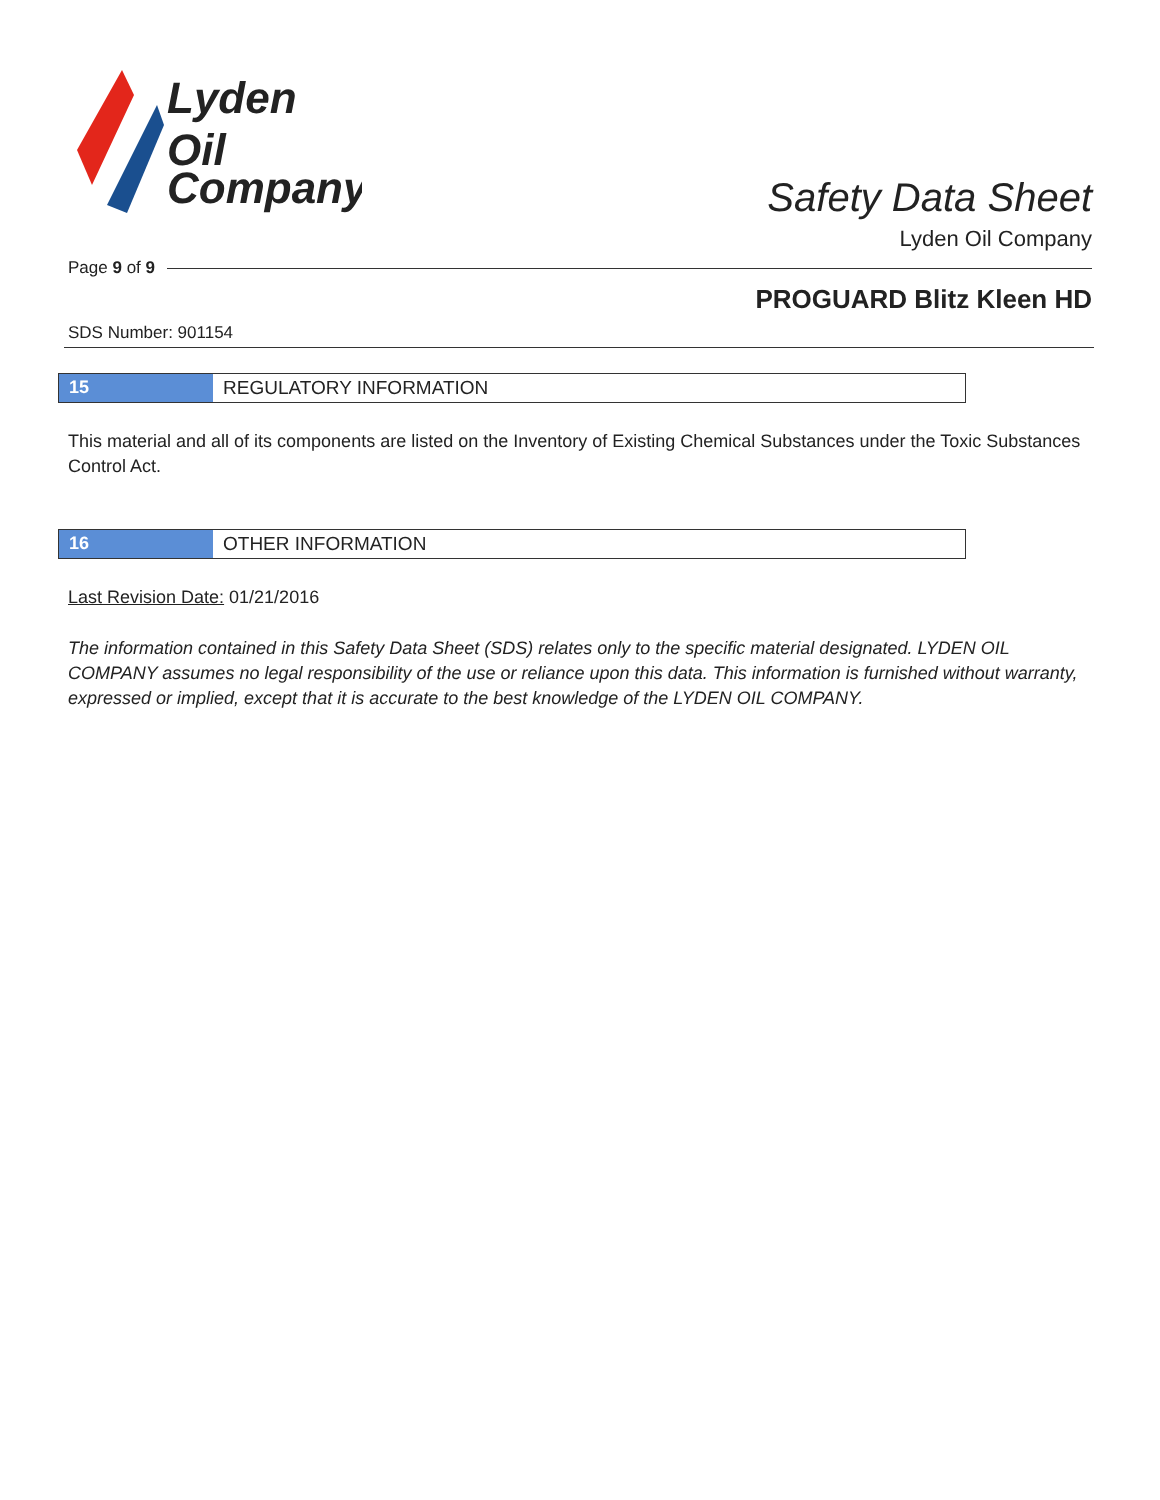Lyden
Oil
Company
Safety Data Sheet
Lyden Oil Company
Page 9 of 9
PROGUARD Blitz Kleen HD
SDS Number: 901154
15 REGULATORY INFORMATION
This material and all of its components are listed on the Inventory of Existing Chemical Substances under the Toxic Substances Control Act.
16 OTHER INFORMATION
Last Revision Date: 01/21/2016
The information contained in this Safety Data Sheet (SDS) relates only to the specific material designated. LYDEN OIL COMPANY assumes no legal responsibility of the use or reliance upon this data. This information is furnished without warranty, expressed or implied, except that it is accurate to the best knowledge of the LYDEN OIL COMPANY.